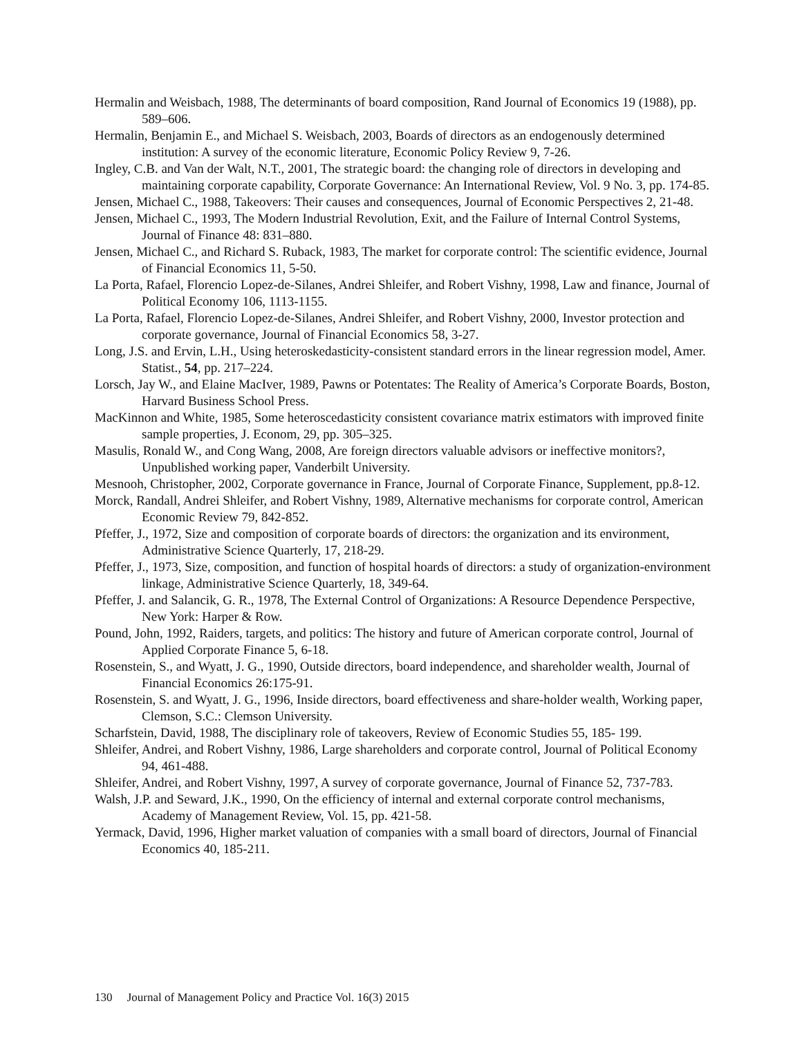Hermalin and Weisbach, 1988, The determinants of board composition, Rand Journal of Economics 19 (1988), pp. 589–606.
Hermalin, Benjamin E., and Michael S. Weisbach, 2003, Boards of directors as an endogenously determined institution: A survey of the economic literature, Economic Policy Review 9, 7-26.
Ingley, C.B. and Van der Walt, N.T., 2001, The strategic board: the changing role of directors in developing and maintaining corporate capability, Corporate Governance: An International Review, Vol. 9 No. 3, pp. 174-85.
Jensen, Michael C., 1988, Takeovers: Their causes and consequences, Journal of Economic Perspectives 2, 21-48.
Jensen, Michael C., 1993, The Modern Industrial Revolution, Exit, and the Failure of Internal Control Systems, Journal of Finance 48: 831–880.
Jensen, Michael C., and Richard S. Ruback, 1983, The market for corporate control: The scientific evidence, Journal of Financial Economics 11, 5-50.
La Porta, Rafael, Florencio Lopez-de-Silanes, Andrei Shleifer, and Robert Vishny, 1998, Law and finance, Journal of Political Economy 106, 1113-1155.
La Porta, Rafael, Florencio Lopez-de-Silanes, Andrei Shleifer, and Robert Vishny, 2000, Investor protection and corporate governance, Journal of Financial Economics 58, 3-27.
Long, J.S. and Ervin, L.H., Using heteroskedasticity-consistent standard errors in the linear regression model, Amer. Statist., 54, pp. 217–224.
Lorsch, Jay W., and Elaine MacIver, 1989, Pawns or Potentates: The Reality of America’s Corporate Boards, Boston, Harvard Business School Press.
MacKinnon and White, 1985, Some heteroscedasticity consistent covariance matrix estimators with improved finite sample properties, J. Econom, 29, pp. 305–325.
Masulis, Ronald W., and Cong Wang, 2008, Are foreign directors valuable advisors or ineffective monitors?, Unpublished working paper, Vanderbilt University.
Mesnooh, Christopher, 2002, Corporate governance in France, Journal of Corporate Finance, Supplement, pp.8-12.
Morck, Randall, Andrei Shleifer, and Robert Vishny, 1989, Alternative mechanisms for corporate control, American Economic Review 79, 842-852.
Pfeffer, J., 1972, Size and composition of corporate boards of directors: the organization and its environment, Administrative Science Quarterly, 17, 218-29.
Pfeffer, J., 1973, Size, composition, and function of hospital hoards of directors: a study of organization-environment linkage, Administrative Science Quarterly, 18, 349-64.
Pfeffer, J. and Salancik, G. R., 1978, The External Control of Organizations: A Resource Dependence Perspective, New York: Harper & Row.
Pound, John, 1992, Raiders, targets, and politics: The history and future of American corporate control, Journal of Applied Corporate Finance 5, 6-18.
Rosenstein, S., and Wyatt, J. G., 1990, Outside directors, board independence, and shareholder wealth, Journal of Financial Economics 26:175-91.
Rosenstein, S. and Wyatt, J. G., 1996, Inside directors, board effectiveness and share-holder wealth, Working paper, Clemson, S.C.: Clemson University.
Scharfstein, David, 1988, The disciplinary role of takeovers, Review of Economic Studies 55, 185- 199.
Shleifer, Andrei, and Robert Vishny, 1986, Large shareholders and corporate control, Journal of Political Economy 94, 461-488.
Shleifer, Andrei, and Robert Vishny, 1997, A survey of corporate governance, Journal of Finance 52, 737-783.
Walsh, J.P. and Seward, J.K., 1990, On the efficiency of internal and external corporate control mechanisms, Academy of Management Review, Vol. 15, pp. 421-58.
Yermack, David, 1996, Higher market valuation of companies with a small board of directors, Journal of Financial Economics 40, 185-211.
130 Journal of Management Policy and Practice Vol. 16(3) 2015